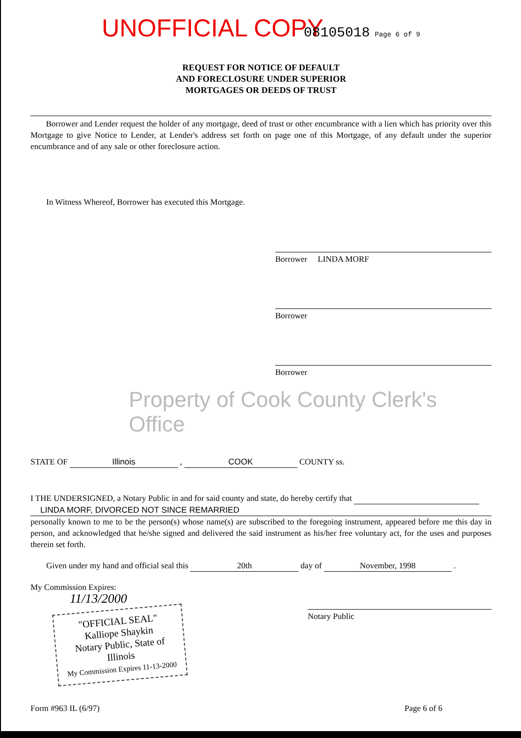UNOFFICIAL COPY 08105018 Page 6 of 9
REQUEST FOR NOTICE OF DEFAULT
AND FORECLOSURE UNDER SUPERIOR
MORTGAGES OR DEEDS OF TRUST
Borrower and Lender request the holder of any mortgage, deed of trust or other encumbrance with a lien which has priority over this Mortgage to give Notice to Lender, at Lender's address set forth on page one of this Mortgage, of any default under the superior encumbrance and of any sale or other foreclosure action.
In Witness Whereof, Borrower has executed this Mortgage.
Borrower LINDA MORF
Borrower
Borrower
Property of Cook County Clerk's Office
STATE OF Illinois , COOK COUNTY ss.
I THE UNDERSIGNED, a Notary Public in and for said county and state, do hereby certify that
LINDA MORF, DIVORCED NOT SINCE REMARRIED
personally known to me to be the person(s) whose name(s) are subscribed to the foregoing instrument, appeared before me this day in person, and acknowledged that he/she signed and delivered the said instrument as his/her free voluntary act, for the uses and purposes therein set forth.
Given under my hand and official seal this 20th day of November, 1998 .
My Commission Expires:
11/13/2000
"OFFICIAL SEAL"
Kalliope Shaykin
Notary Public, State of Illinois
My Commission Expires 11-13-2000
Notary Public
Form #963 IL (6/97) Page 6 of 6